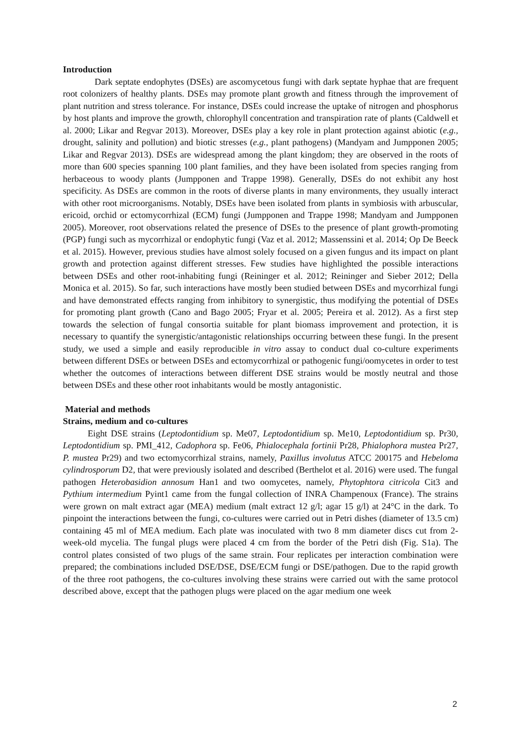Introduction
Dark septate endophytes (DSEs) are ascomycetous fungi with dark septate hyphae that are frequent root colonizers of healthy plants. DSEs may promote plant growth and fitness through the improvement of plant nutrition and stress tolerance. For instance, DSEs could increase the uptake of nitrogen and phosphorus by host plants and improve the growth, chlorophyll concentration and transpiration rate of plants (Caldwell et al. 2000; Likar and Regvar 2013). Moreover, DSEs play a key role in plant protection against abiotic (e.g., drought, salinity and pollution) and biotic stresses (e.g., plant pathogens) (Mandyam and Jumpponen 2005; Likar and Regvar 2013). DSEs are widespread among the plant kingdom; they are observed in the roots of more than 600 species spanning 100 plant families, and they have been isolated from species ranging from herbaceous to woody plants (Jumpponen and Trappe 1998). Generally, DSEs do not exhibit any host specificity. As DSEs are common in the roots of diverse plants in many environments, they usually interact with other root microorganisms. Notably, DSEs have been isolated from plants in symbiosis with arbuscular, ericoid, orchid or ectomycorrhizal (ECM) fungi (Jumpponen and Trappe 1998; Mandyam and Jumpponen 2005). Moreover, root observations related the presence of DSEs to the presence of plant growth-promoting (PGP) fungi such as mycorrhizal or endophytic fungi (Vaz et al. 2012; Massenssini et al. 2014; Op De Beeck et al. 2015). However, previous studies have almost solely focused on a given fungus and its impact on plant growth and protection against different stresses. Few studies have highlighted the possible interactions between DSEs and other root-inhabiting fungi (Reininger et al. 2012; Reininger and Sieber 2012; Della Monica et al. 2015). So far, such interactions have mostly been studied between DSEs and mycorrhizal fungi and have demonstrated effects ranging from inhibitory to synergistic, thus modifying the potential of DSEs for promoting plant growth (Cano and Bago 2005; Fryar et al. 2005; Pereira et al. 2012). As a first step towards the selection of fungal consortia suitable for plant biomass improvement and protection, it is necessary to quantify the synergistic/antagonistic relationships occurring between these fungi. In the present study, we used a simple and easily reproducible in vitro assay to conduct dual co-culture experiments between different DSEs or between DSEs and ectomycorrhizal or pathogenic fungi/oomycetes in order to test whether the outcomes of interactions between different DSE strains would be mostly neutral and those between DSEs and these other root inhabitants would be mostly antagonistic.
Material and methods
Strains, medium and co-cultures
Eight DSE strains (Leptodontidium sp. Me07, Leptodontidium sp. Me10, Leptodontidium sp. Pr30, Leptodontidium sp. PMI_412, Cadophora sp. Fe06, Phialocephala fortinii Pr28, Phialophora mustea Pr27, P. mustea Pr29) and two ectomycorrhizal strains, namely, Paxillus involutus ATCC 200175 and Hebeloma cylindrosporum D2, that were previously isolated and described (Berthelot et al. 2016) were used. The fungal pathogen Heterobasidion annosum Han1 and two oomycetes, namely, Phytophtora citricola Cit3 and Pythium intermedium Pyint1 came from the fungal collection of INRA Champenoux (France). The strains were grown on malt extract agar (MEA) medium (malt extract 12 g/l; agar 15 g/l) at 24°C in the dark. To pinpoint the interactions between the fungi, co-cultures were carried out in Petri dishes (diameter of 13.5 cm) containing 45 ml of MEA medium. Each plate was inoculated with two 8 mm diameter discs cut from 2-week-old mycelia. The fungal plugs were placed 4 cm from the border of the Petri dish (Fig. S1a). The control plates consisted of two plugs of the same strain. Four replicates per interaction combination were prepared; the combinations included DSE/DSE, DSE/ECM fungi or DSE/pathogen. Due to the rapid growth of the three root pathogens, the co-cultures involving these strains were carried out with the same protocol described above, except that the pathogen plugs were placed on the agar medium one week
2